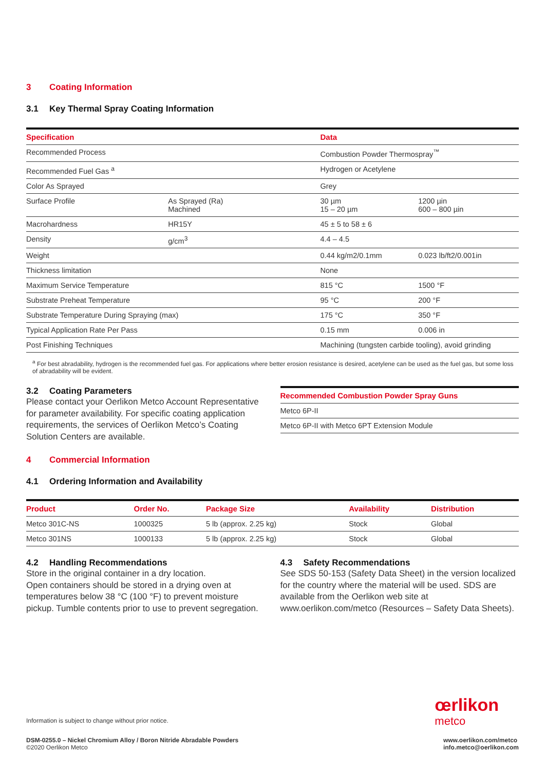3 Coating Information
3.1 Key Thermal Spray Coating Information
| Specification | | Data | |
| --- | --- | --- | --- |
| Recommended Process | | Combustion Powder Thermospray<sup>™</sup> | |
| Recommended Fuel Gas <sup>a</sup> | | Hydrogen or Acetylene | |
| Color As Sprayed | | Grey | |
| Surface Profile | As Sprayed (Ra) Machined | 30 µm 15 – 20 µm | 1200 µin 600 – 800 µin |
| Macrohardness | HR15Y | 45 ± 5 to 58 ± 6 | |
| Density | g/cm<sup>3</sup> | 4.4 – 4.5 | |
| Weight | | 0.44 kg/m2/0.1mm | 0.023 lb/ft2/0.001in |
| Thickness limitation | | None | |
| Maximum Service Temperature | | 815 °C | 1500 °F |
| Substrate Preheat Temperature | | 95 °C | 200 °F |
| Substrate Temperature During Spraying (max) | | 175 °C | 350 °F |
| Typical Application Rate Per Pass | | 0.15 mm | 0.006 in |
| Post Finishing Techniques | | Machining (tungsten carbide tooling), avoid grinding | |
<sup>a</sup> For best abradability, hydrogen is the recommended fuel gas. For applications where better erosion resistance is desired, acetylene can be used as the fuel gas, but some loss of abradability will be evident.
3.2 Coating Parameters
Please contact your Oerlikon Metco Account Representative for parameter availability. For specific coating application requirements, the services of Oerlikon Metco’s Coating Solution Centers are available.
| Recommended Combustion Powder Spray Guns |
| --- |
| Metco 6P-II |
| Metco 6P-II with Metco 6PT Extension Module |
4 Commercial Information
4.1 Ordering Information and Availability
| Product | Order No. | Package Size | Availability | Distribution |
| --- | --- | --- | --- | --- |
| Metco 301C-NS | 1000325 | 5 lb (approx. 2.25 kg) | Stock | Global |
| Metco 301NS | 1000133 | 5 lb (approx. 2.25 kg) | Stock | Global |
4.2 Handling Recommendations
Store in the original container in a dry location.
Open containers should be stored in a drying oven at temperatures below 38 °C (100 °F) to prevent moisture pickup. Tumble contents prior to use to prevent segregation.
4.3 Safety Recommendations
See SDS 50-153 (Safety Data Sheet) in the version localized for the country where the material will be used. SDS are available from the Oerlikon web site at www.oerlikon.com/metco (Resources – Safety Data Sheets).
œrlikon
metco
Information is subject to change without prior notice.
DSM-0255.0 – Nickel Chromium Alloy / Boron Nitride Abradable Powders
©2020 Oerlikon Metco
www.oerlikon.com/metco
info.metco@oerlikon.com